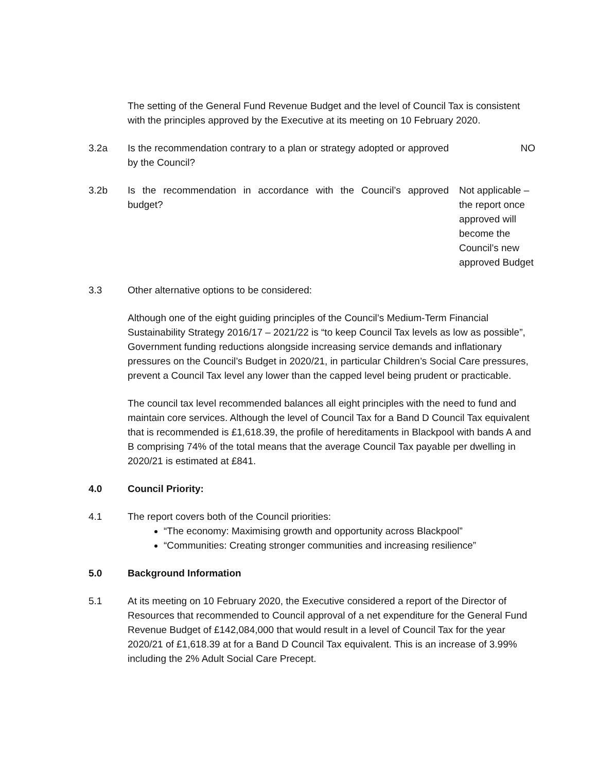The setting of the General Fund Revenue Budget and the level of Council Tax is consistent with the principles approved by the Executive at its meeting on 10 February 2020.
3.2a Is the recommendation contrary to a plan or strategy adopted or approved by the Council?
NO
3.2b Is the recommendation in accordance with the Council’s approved budget?
Not applicable – the report once approved will become the Council’s new approved Budget
3.3 Other alternative options to be considered:
Although one of the eight guiding principles of the Council’s Medium-Term Financial Sustainability Strategy 2016/17 – 2021/22 is “to keep Council Tax levels as low as possible”, Government funding reductions alongside increasing service demands and inflationary pressures on the Council’s Budget in 2020/21, in particular Children’s Social Care pressures, prevent a Council Tax level any lower than the capped level being prudent or practicable.
The council tax level recommended balances all eight principles with the need to fund and maintain core services. Although the level of Council Tax for a Band D Council Tax equivalent that is recommended is £1,618.39, the profile of hereditaments in Blackpool with bands A and B comprising 74% of the total means that the average Council Tax payable per dwelling in 2020/21 is estimated at £841.
4.0 Council Priority:
4.1 The report covers both of the Council priorities:
“The economy: Maximising growth and opportunity across Blackpool”
“Communities: Creating stronger communities and increasing resilience”
5.0 Background Information
5.1 At its meeting on 10 February 2020, the Executive considered a report of the Director of Resources that recommended to Council approval of a net expenditure for the General Fund Revenue Budget of £142,084,000 that would result in a level of Council Tax for the year 2020/21 of £1,618.39 at for a Band D Council Tax equivalent. This is an increase of 3.99% including the 2% Adult Social Care Precept.